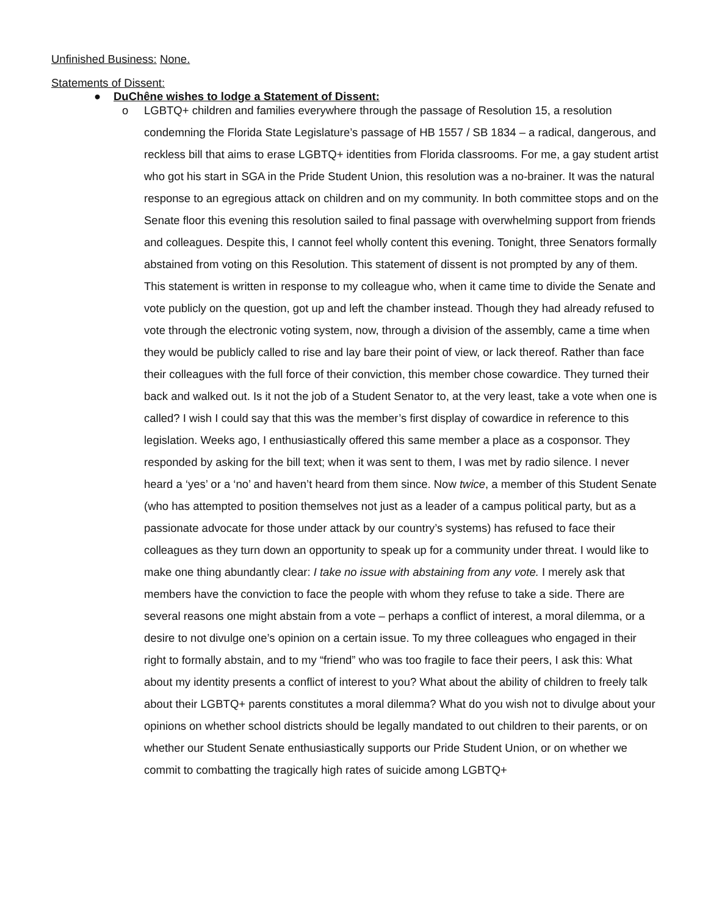Unfinished Business: None.
Statements of Dissent:
● DuChêne wishes to lodge a Statement of Dissent:
o LGBTQ+ children and families everywhere through the passage of Resolution 15, a resolution condemning the Florida State Legislature’s passage of HB 1557 / SB 1834 – a radical, dangerous, and reckless bill that aims to erase LGBTQ+ identities from Florida classrooms. For me, a gay student artist who got his start in SGA in the Pride Student Union, this resolution was a no-brainer. It was the natural response to an egregious attack on children and on my community. In both committee stops and on the Senate floor this evening this resolution sailed to final passage with overwhelming support from friends and colleagues. Despite this, I cannot feel wholly content this evening. Tonight, three Senators formally abstained from voting on this Resolution. This statement of dissent is not prompted by any of them. This statement is written in response to my colleague who, when it came time to divide the Senate and vote publicly on the question, got up and left the chamber instead. Though they had already refused to vote through the electronic voting system, now, through a division of the assembly, came a time when they would be publicly called to rise and lay bare their point of view, or lack thereof. Rather than face their colleagues with the full force of their conviction, this member chose cowardice. They turned their back and walked out. Is it not the job of a Student Senator to, at the very least, take a vote when one is called? I wish I could say that this was the member’s first display of cowardice in reference to this legislation. Weeks ago, I enthusiastically offered this same member a place as a cosponsor. They responded by asking for the bill text; when it was sent to them, I was met by radio silence. I never heard a ‘yes’ or a ‘no’ and haven’t heard from them since. Now twice, a member of this Student Senate (who has attempted to position themselves not just as a leader of a campus political party, but as a passionate advocate for those under attack by our country’s systems) has refused to face their colleagues as they turn down an opportunity to speak up for a community under threat. I would like to make one thing abundantly clear: I take no issue with abstaining from any vote. I merely ask that members have the conviction to face the people with whom they refuse to take a side. There are several reasons one might abstain from a vote – perhaps a conflict of interest, a moral dilemma, or a desire to not divulge one’s opinion on a certain issue. To my three colleagues who engaged in their right to formally abstain, and to my “friend” who was too fragile to face their peers, I ask this: What about my identity presents a conflict of interest to you? What about the ability of children to freely talk about their LGBTQ+ parents constitutes a moral dilemma? What do you wish not to divulge about your opinions on whether school districts should be legally mandated to out children to their parents, or on whether our Student Senate enthusiastically supports our Pride Student Union, or on whether we commit to combatting the tragically high rates of suicide among LGBTQ+